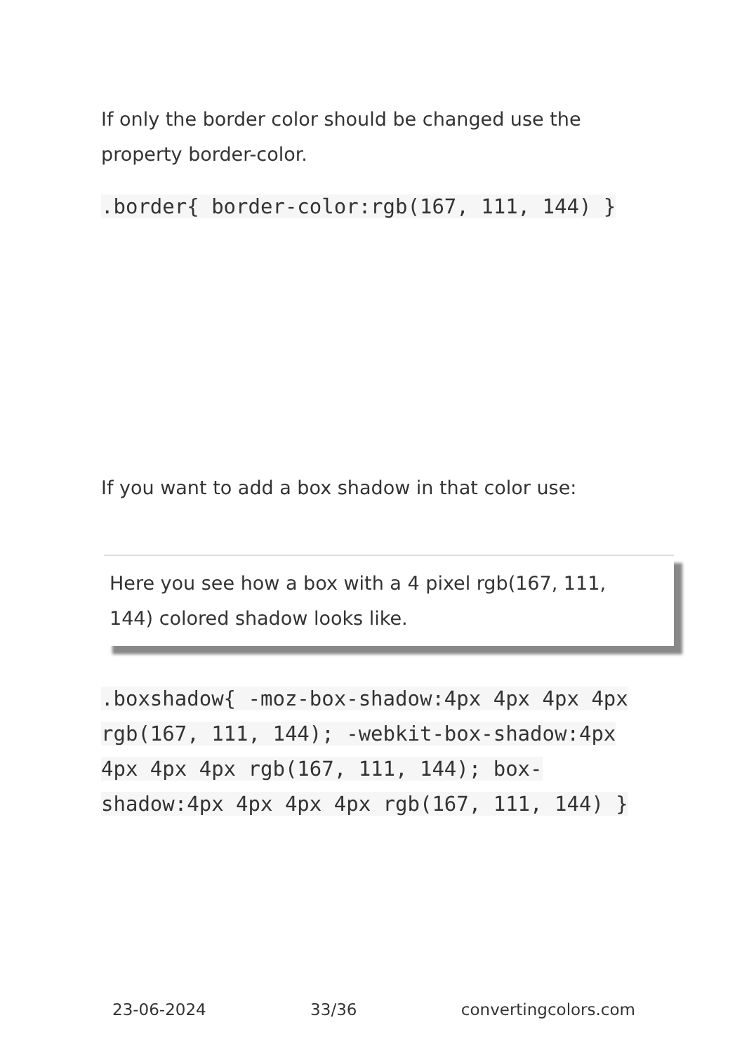If only the border color should be changed use the property border-color.
.border{ border-color:rgb(167, 111, 144) }
If you want to add a box shadow in that color use:
Here you see how a box with a 4 pixel rgb(167, 111, 144) colored shadow looks like.
.boxshadow{ -moz-box-shadow:4px 4px 4px 4px rgb(167, 111, 144); -webkit-box-shadow:4px 4px 4px 4px rgb(167, 111, 144); box-shadow:4px 4px 4px 4px rgb(167, 111, 144) }
23-06-2024 33/36 convertingcolors.com